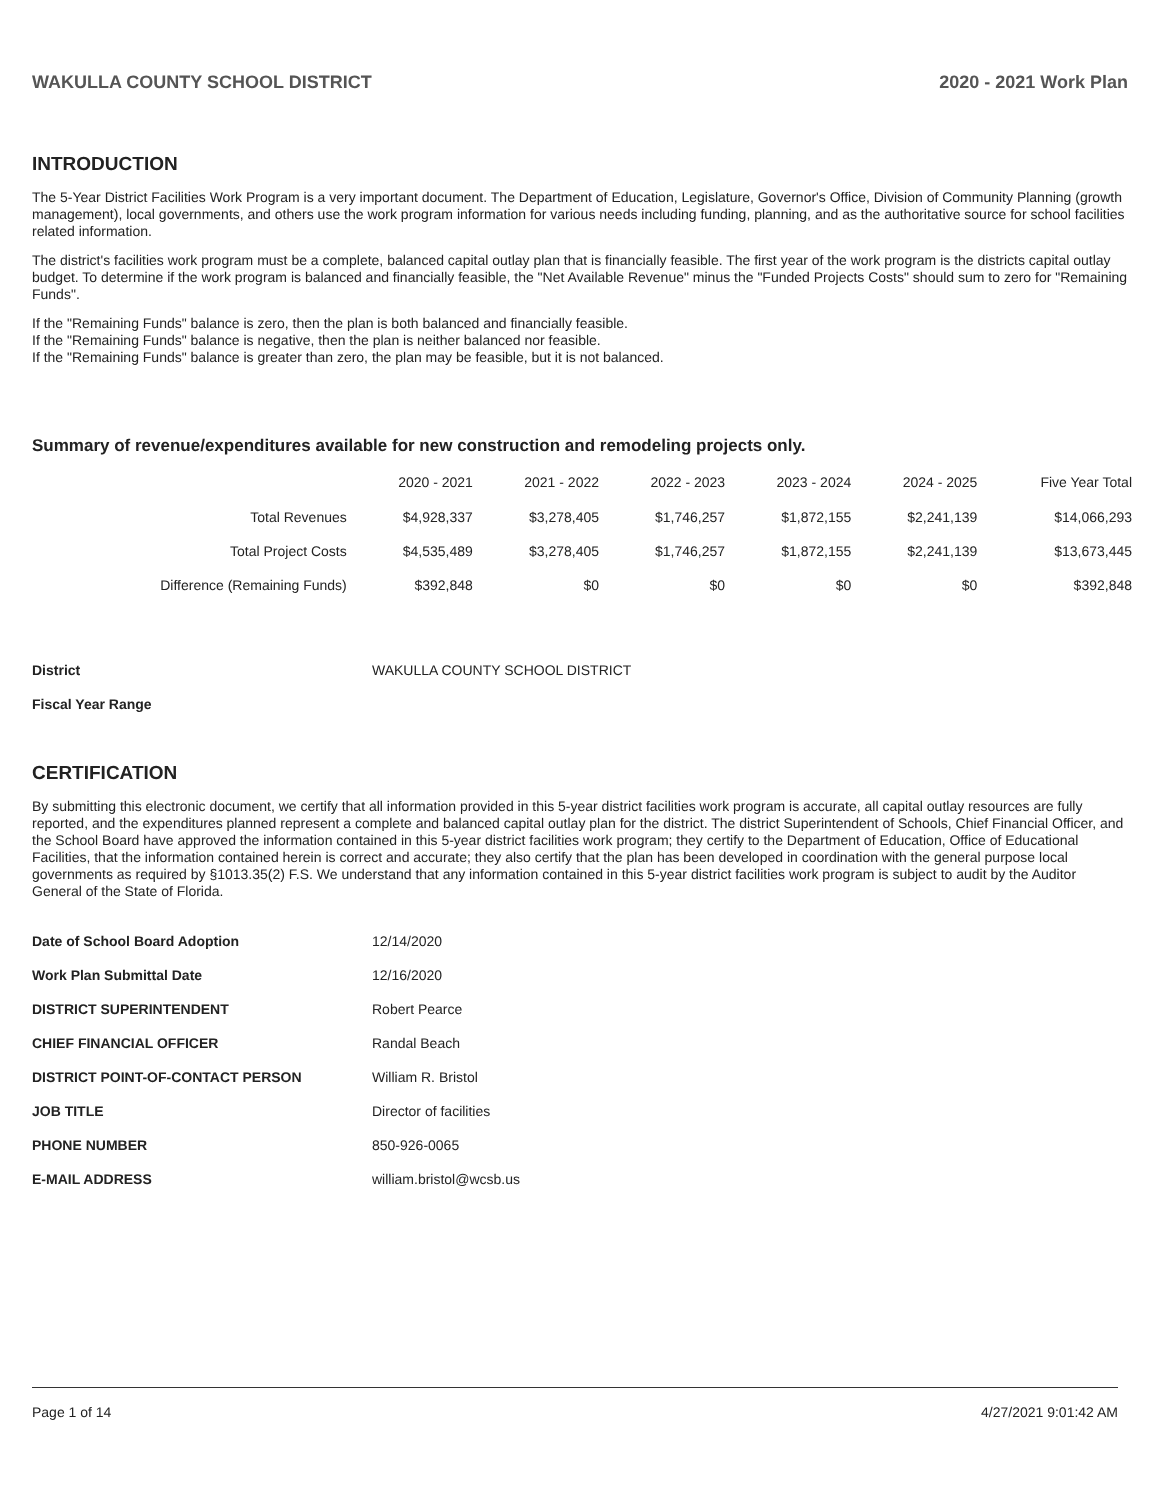WAKULLA COUNTY SCHOOL DISTRICT 2020 - 2021 Work Plan
INTRODUCTION
The 5-Year District Facilities Work Program is a very important document. The Department of Education, Legislature, Governor's Office, Division of Community Planning (growth management), local governments, and others use the work program information for various needs including funding, planning, and as the authoritative source for school facilities related information.
The district's facilities work program must be a complete, balanced capital outlay plan that is financially feasible. The first year of the work program is the districts capital outlay budget. To determine if the work program is balanced and financially feasible, the "Net Available Revenue" minus the "Funded Projects Costs" should sum to zero for "Remaining Funds".
If the "Remaining Funds" balance is zero, then the plan is both balanced and financially feasible.
If the "Remaining Funds" balance is negative, then the plan is neither balanced nor feasible.
If the "Remaining Funds" balance is greater than zero, the plan may be feasible, but it is not balanced.
Summary of revenue/expenditures available for new construction and remodeling projects only.
| | 2020 - 2021 | 2021 - 2022 | 2022 - 2023 | 2023 - 2024 | 2024 - 2025 | Five Year Total |
| --- | --- | --- | --- | --- | --- | --- |
| Total Revenues | $4,928,337 | $3,278,405 | $1,746,257 | $1,872,155 | $2,241,139 | $14,066,293 |
| Total Project Costs | $4,535,489 | $3,278,405 | $1,746,257 | $1,872,155 | $2,241,139 | $13,673,445 |
| Difference (Remaining Funds) | $392,848 | $0 | $0 | $0 | $0 | $392,848 |
District WAKULLA COUNTY SCHOOL DISTRICT
Fiscal Year Range
CERTIFICATION
By submitting this electronic document, we certify that all information provided in this 5-year district facilities work program is accurate, all capital outlay resources are fully reported, and the expenditures planned represent a complete and balanced capital outlay plan for the district. The district Superintendent of Schools, Chief Financial Officer, and the School Board have approved the information contained in this 5-year district facilities work program; they certify to the Department of Education, Office of Educational Facilities, that the information contained herein is correct and accurate; they also certify that the plan has been developed in coordination with the general purpose local governments as required by §1013.35(2) F.S. We understand that any information contained in this 5-year district facilities work program is subject to audit by the Auditor General of the State of Florida.
| Date of School Board Adoption | 12/14/2020 |
| Work Plan Submittal Date | 12/16/2020 |
| DISTRICT SUPERINTENDENT | Robert Pearce |
| CHIEF FINANCIAL OFFICER | Randal Beach |
| DISTRICT POINT-OF-CONTACT PERSON | William R. Bristol |
| JOB TITLE | Director of facilities |
| PHONE NUMBER | 850-926-0065 |
| E-MAIL ADDRESS | william.bristol@wcsb.us |
Page 1 of 14 4/27/2021 9:01:42 AM